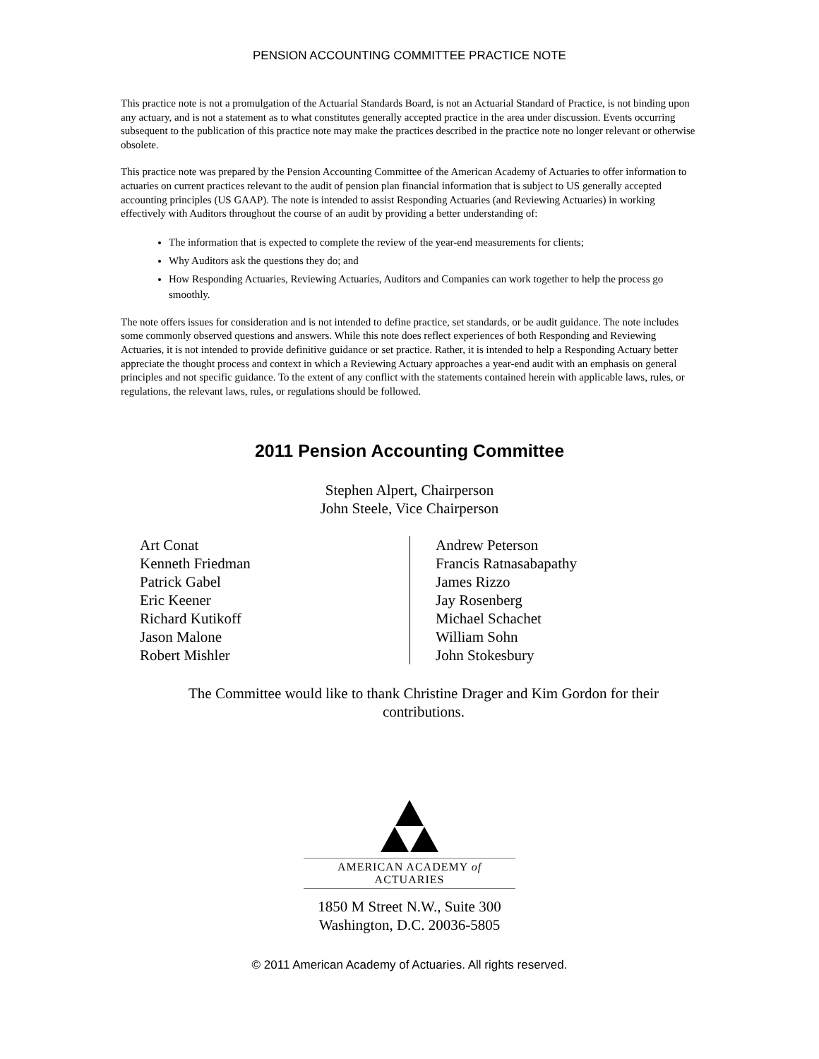PENSION ACCOUNTING COMMITTEE PRACTICE NOTE
This practice note is not a promulgation of the Actuarial Standards Board, is not an Actuarial Standard of Practice, is not binding upon any actuary, and is not a statement as to what constitutes generally accepted practice in the area under discussion. Events occurring subsequent to the publication of this practice note may make the practices described in the practice note no longer relevant or otherwise obsolete.
This practice note was prepared by the Pension Accounting Committee of the American Academy of Actuaries to offer information to actuaries on current practices relevant to the audit of pension plan financial information that is subject to US generally accepted accounting principles (US GAAP). The note is intended to assist Responding Actuaries (and Reviewing Actuaries) in working effectively with Auditors throughout the course of an audit by providing a better understanding of:
The information that is expected to complete the review of the year-end measurements for clients;
Why Auditors ask the questions they do; and
How Responding Actuaries, Reviewing Actuaries, Auditors and Companies can work together to help the process go smoothly.
The note offers issues for consideration and is not intended to define practice, set standards, or be audit guidance. The note includes some commonly observed questions and answers. While this note does reflect experiences of both Responding and Reviewing Actuaries, it is not intended to provide definitive guidance or set practice. Rather, it is intended to help a Responding Actuary better appreciate the thought process and context in which a Reviewing Actuary approaches a year-end audit with an emphasis on general principles and not specific guidance. To the extent of any conflict with the statements contained herein with applicable laws, rules, or regulations, the relevant laws, rules, or regulations should be followed.
2011 Pension Accounting Committee
Stephen Alpert, Chairperson
John Steele, Vice Chairperson
Art Conat
Kenneth Friedman
Patrick Gabel
Eric Keener
Richard Kutikoff
Jason Malone
Robert Mishler
Andrew Peterson
Francis Ratnasabapathy
James Rizzo
Jay Rosenberg
Michael Schachet
William Sohn
John Stokesbury
The Committee would like to thank Christine Drager and Kim Gordon for their contributions.
AMERICAN ACADEMY of ACTUARIES
1850 M Street N.W., Suite 300
Washington, D.C. 20036-5805
© 2011 American Academy of Actuaries. All rights reserved.